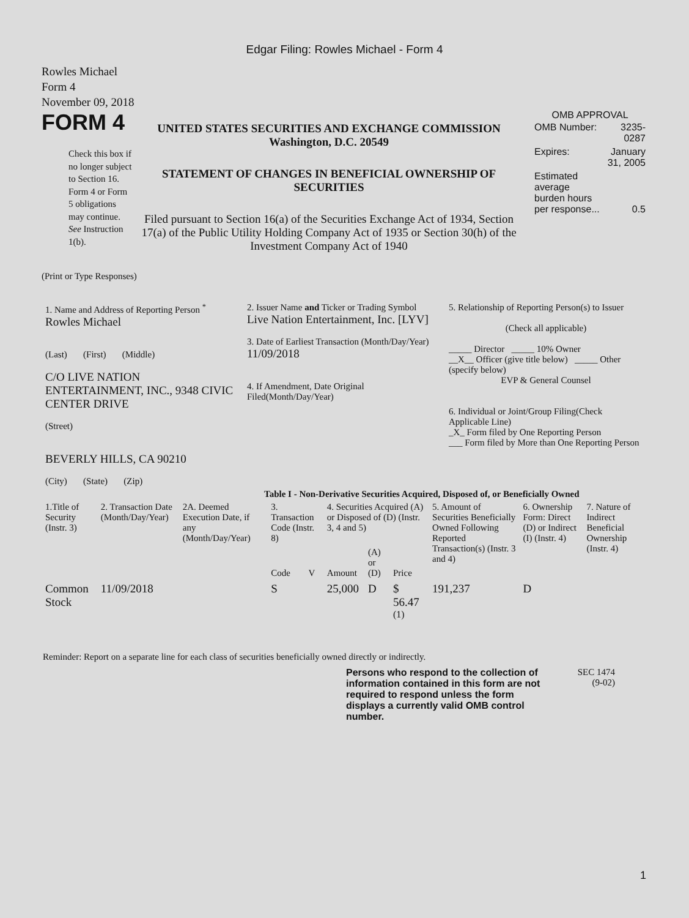Edgar Filing: Rowles Michael - Form 4
Rowles Michael
Form 4
November 09, 2018
FORM 4
Check this box if no longer subject to Section 16. Form 4 or Form 5 obligations may continue. See Instruction 1(b).
UNITED STATES SECURITIES AND EXCHANGE COMMISSION
Washington, D.C. 20549
STATEMENT OF CHANGES IN BENEFICIAL OWNERSHIP OF SECURITIES
Filed pursuant to Section 16(a) of the Securities Exchange Act of 1934, Section 17(a) of the Public Utility Holding Company Act of 1935 or Section 30(h) of the Investment Company Act of 1940
OMB APPROVAL
| OMB Number: | 3235-0287 |
| Expires: | January 31, 2005 |
| Estimated average burden hours per response... | 0.5 |
(Print or Type Responses)
| 1. Name and Address of Reporting Person <sup>*</sup> Rowles Michael (Last) (First) (Middle) C/O LIVE NATION ENTERTAINMENT, INC., 9348 CIVIC CENTER DRIVE (Street) BEVERLY HILLS, CA 90210 (City) (State) (Zip) | 2. Issuer Name and Ticker or Trading Symbol Live Nation Entertainment, Inc. [LYV] 3. Date of Earliest Transaction (Month/Day/Year) 11/09/2018 4. If Amendment, Date Original Filed(Month/Day/Year) | 5. Relationship of Reporting Person(s) to Issuer (Check all applicable) _____ Director _____ 10% Owner __X__ Officer (give title below) _____ Other (specify below) EVP & General Counsel 6. Individual or Joint/Group Filing(Check Applicable Line) _X_ Form filed by One Reporting Person ___ Form filed by More than One Reporting Person |
Table I - Non-Derivative Securities Acquired, Disposed of, or Beneficially Owned
| 1.Title of Security (Instr. 3) | 2. Transaction Date (Month/Day/Year) | 2A. Deemed Execution Date, if any (Month/Day/Year) | 3. Transaction Code (Instr. 8) | | 4. Securities Acquired (A) or Disposed of (D) (Instr. 3, 4 and 5) | | | 5. Amount of Securities Beneficially Owned Following Reported Transaction(s) (Instr. 3 and 4) | 6. Ownership Form: Direct (D) or Indirect (I) (Instr. 4) | 7. Nature of Indirect Beneficial Ownership (Instr. 4) |
| --- | --- | --- | --- | --- | --- | --- | --- | --- | --- | --- |
| | | | Code | V | Amount | (A) or (D) | Price | | | |
| Common Stock | 11/09/2018 | | S | | 25,000 | D | $ 56.47 <sup>(1)</sup> | 191,237 | D | |
Reminder: Report on a separate line for each class of securities beneficially owned directly or indirectly.
Persons who respond to the collection of information contained in this form are not required to respond unless the form displays a currently valid OMB control number.
SEC 1474
(9-02)
1